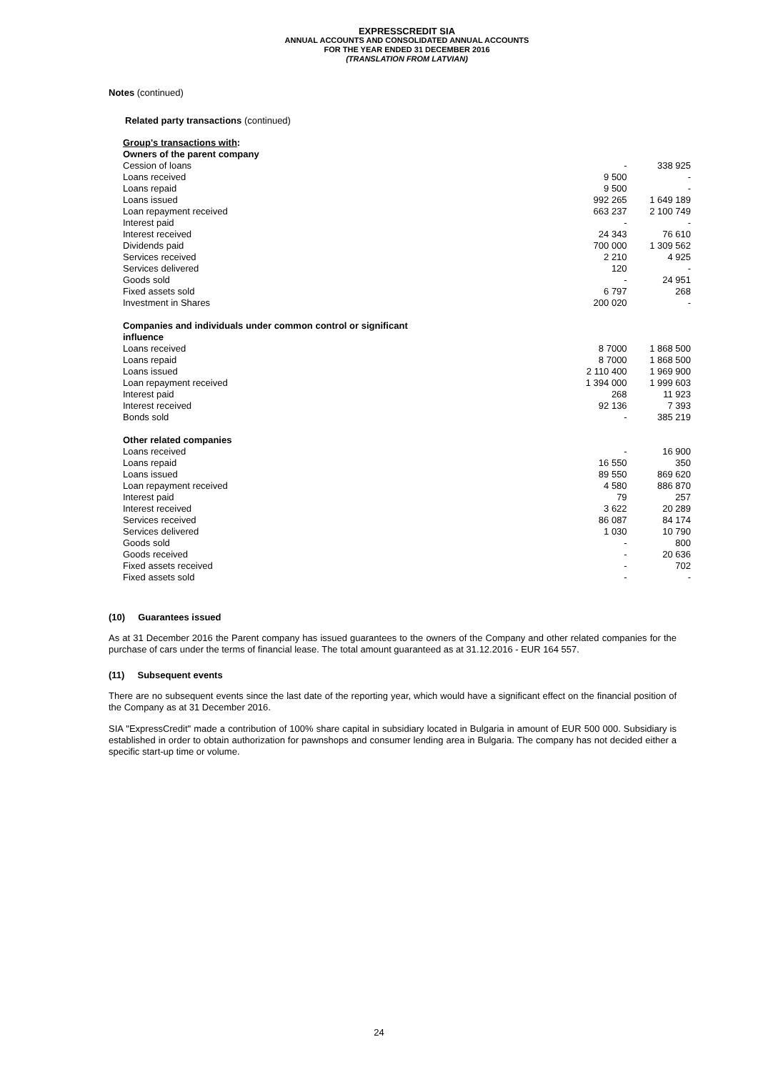EXPRESSCREDIT SIA
ANNUAL ACCOUNTS AND CONSOLIDATED ANNUAL ACCOUNTS
FOR THE YEAR ENDED 31 DECEMBER 2016
(TRANSLATION FROM LATVIAN)
Notes (continued)
Related party transactions (continued)
| Group's transactions with : | | |
| Owners of the parent company | | |
| Cession of loans | - | 338 925 |
| Loans received | 9 500 | - |
| Loans repaid | 9 500 | - |
| Loans issued | 992 265 | 1 649 189 |
| Loan repayment received | 663 237 | 2 100 749 |
| Interest paid | - | - |
| Interest received | 24 343 | 76 610 |
| Dividends paid | 700 000 | 1 309 562 |
| Services received | 2 210 | 4 925 |
| Services delivered | 120 | - |
| Goods sold | - | 24 951 |
| Fixed assets sold | 6 797 | 268 |
| Investment in Shares | 200 020 | - |
| Companies and individuals under common control or significant influence | | |
| Loans received | 8 7000 | 1 868 500 |
| Loans repaid | 8 7000 | 1 868 500 |
| Loans issued | 2 110 400 | 1 969 900 |
| Loan repayment received | 1 394 000 | 1 999 603 |
| Interest paid | 268 | 11 923 |
| Interest received | 92 136 | 7 393 |
| Bonds sold | - | 385 219 |
| Other related companies | | |
| Loans received | - | 16 900 |
| Loans repaid | 16 550 | 350 |
| Loans issued | 89 550 | 869 620 |
| Loan repayment received | 4 580 | 886 870 |
| Interest paid | 79 | 257 |
| Interest received | 3 622 | 20 289 |
| Services received | 86 087 | 84 174 |
| Services delivered | 1 030 | 10 790 |
| Goods sold | - | 800 |
| Goods received | - | 20 636 |
| Fixed assets received | - | 702 |
| Fixed assets sold | - | - |
(10) Guarantees issued
As at 31 December 2016 the Parent company has issued guarantees to the owners of the Company and other related companies for the purchase of cars under the terms of financial lease. The total amount guaranteed as at 31.12.2016 - EUR 164 557.
(11) Subsequent events
There are no subsequent events since the last date of the reporting year, which would have a significant effect on the financial position of the Company as at 31 December 2016.
SIA "ExpressCredit" made a contribution of 100% share capital in subsidiary located in Bulgaria in amount of EUR 500 000. Subsidiary is established in order to obtain authorization for pawnshops and consumer lending area in Bulgaria. The company has not decided either a specific start-up time or volume.
24